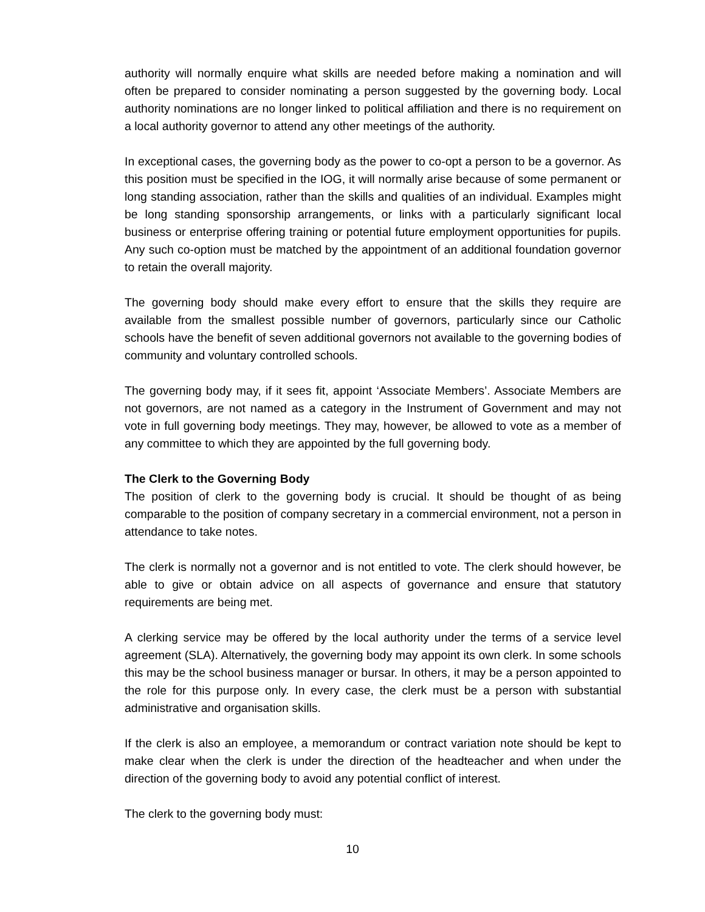authority will normally enquire what skills are needed before making a nomination and will often be prepared to consider nominating a person suggested by the governing body. Local authority nominations are no longer linked to political affiliation and there is no requirement on a local authority governor to attend any other meetings of the authority.
In exceptional cases, the governing body as the power to co-opt a person to be a governor. As this position must be specified in the IOG, it will normally arise because of some permanent or long standing association, rather than the skills and qualities of an individual. Examples might be long standing sponsorship arrangements, or links with a particularly significant local business or enterprise offering training or potential future employment opportunities for pupils. Any such co-option must be matched by the appointment of an additional foundation governor to retain the overall majority.
The governing body should make every effort to ensure that the skills they require are available from the smallest possible number of governors, particularly since our Catholic schools have the benefit of seven additional governors not available to the governing bodies of community and voluntary controlled schools.
The governing body may, if it sees fit, appoint ‘Associate Members’. Associate Members are not governors, are not named as a category in the Instrument of Government and may not vote in full governing body meetings. They may, however, be allowed to vote as a member of any committee to which they are appointed by the full governing body.
The Clerk to the Governing Body
The position of clerk to the governing body is crucial. It should be thought of as being comparable to the position of company secretary in a commercial environment, not a person in attendance to take notes.
The clerk is normally not a governor and is not entitled to vote. The clerk should however, be able to give or obtain advice on all aspects of governance and ensure that statutory requirements are being met.
A clerking service may be offered by the local authority under the terms of a service level agreement (SLA). Alternatively, the governing body may appoint its own clerk. In some schools this may be the school business manager or bursar. In others, it may be a person appointed to the role for this purpose only. In every case, the clerk must be a person with substantial administrative and organisation skills.
If the clerk is also an employee, a memorandum or contract variation note should be kept to make clear when the clerk is under the direction of the headteacher and when under the direction of the governing body to avoid any potential conflict of interest.
The clerk to the governing body must:
10